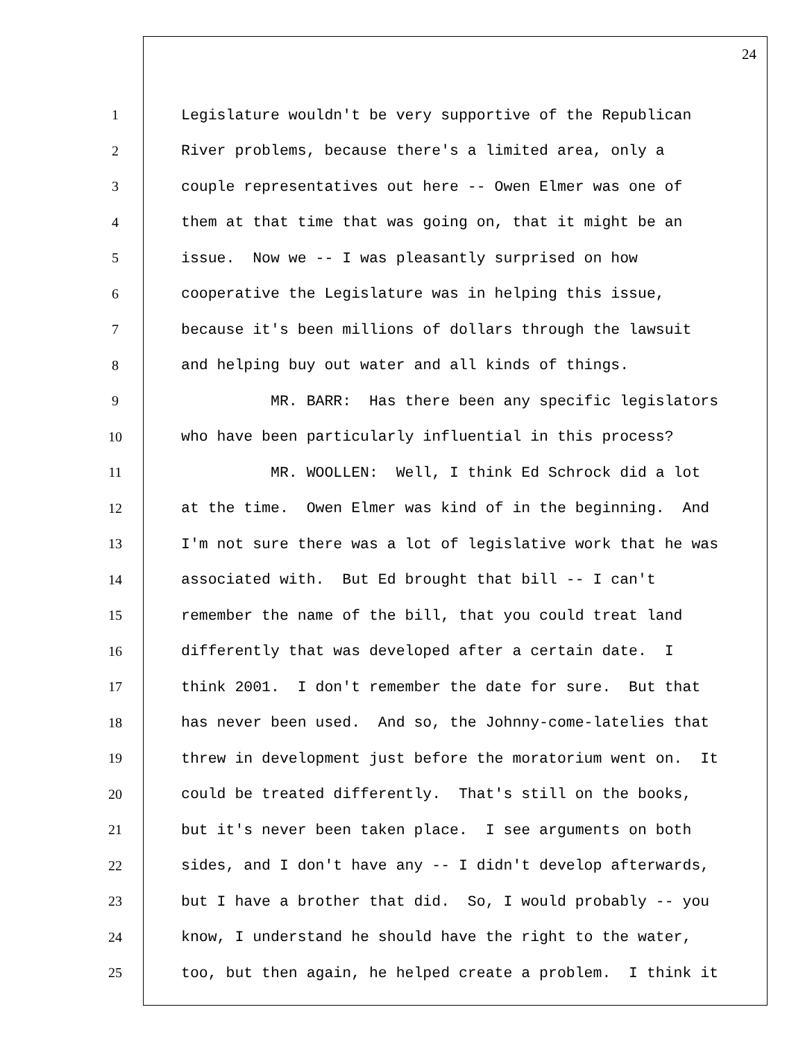24
1 Legislature wouldn't be very supportive of the Republican
2 River problems, because there's a limited area, only a
3 couple representatives out here -- Owen Elmer was one of
4 them at that time that was going on, that it might be an
5 issue. Now we -- I was pleasantly surprised on how
6 cooperative the Legislature was in helping this issue,
7 because it's been millions of dollars through the lawsuit
8 and helping buy out water and all kinds of things.
9 MR. BARR: Has there been any specific legislators
10 who have been particularly influential in this process?
11 MR. WOOLLEN: Well, I think Ed Schrock did a lot
12 at the time. Owen Elmer was kind of in the beginning. And
13 I'm not sure there was a lot of legislative work that he was
14 associated with. But Ed brought that bill -- I can't
15 remember the name of the bill, that you could treat land
16 differently that was developed after a certain date. I
17 think 2001. I don't remember the date for sure. But that
18 has never been used. And so, the Johnny-come-latelies that
19 threw in development just before the moratorium went on. It
20 could be treated differently. That's still on the books,
21 but it's never been taken place. I see arguments on both
22 sides, and I don't have any -- I didn't develop afterwards,
23 but I have a brother that did. So, I would probably -- you
24 know, I understand he should have the right to the water,
25 too, but then again, he helped create a problem. I think it